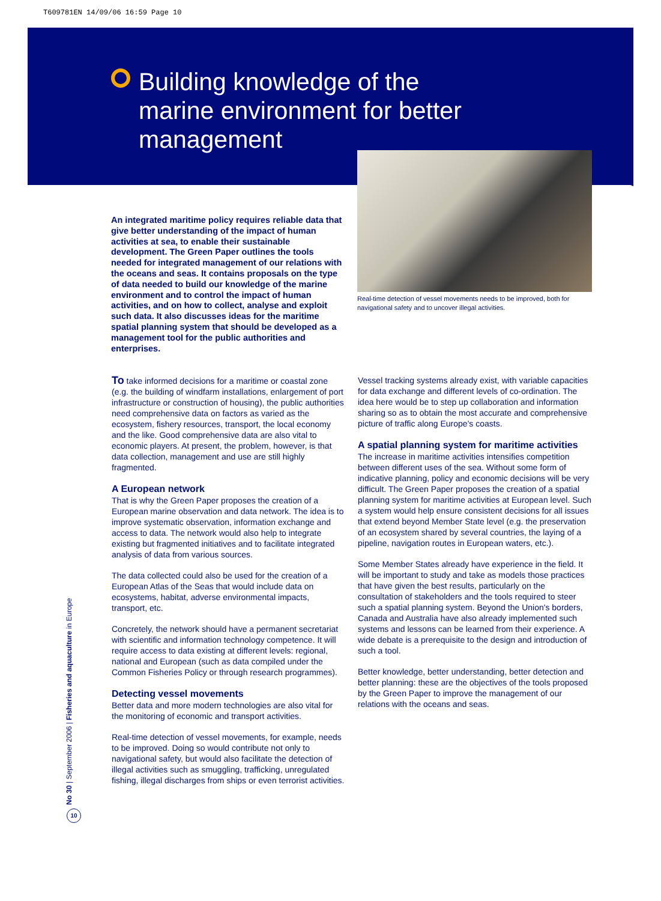T609781EN 14/09/06 16:59 Page 10
Building knowledge of the marine environment for better management
Real-time detection of vessel movements needs to be improved, both for navigational safety and to uncover illegal activities.
An integrated maritime policy requires reliable data that give better understanding of the impact of human activities at sea, to enable their sustainable development. The Green Paper outlines the tools needed for integrated management of our relations with the oceans and seas. It contains proposals on the type of data needed to build our knowledge of the marine environment and to control the impact of human activities, and on how to collect, analyse and exploit such data. It also discusses ideas for the maritime spatial planning system that should be developed as a management tool for the public authorities and enterprises.
To take informed decisions for a maritime or coastal zone (e.g. the building of windfarm installations, enlargement of port infrastructure or construction of housing), the public authorities need comprehensive data on factors as varied as the ecosystem, fishery resources, transport, the local economy and the like. Good comprehensive data are also vital to economic players. At present, the problem, however, is that data collection, management and use are still highly fragmented.
A European network
That is why the Green Paper proposes the creation of a European marine observation and data network. The idea is to improve systematic observation, information exchange and access to data. The network would also help to integrate existing but fragmented initiatives and to facilitate integrated analysis of data from various sources.
The data collected could also be used for the creation of a European Atlas of the Seas that would include data on ecosystems, habitat, adverse environmental impacts, transport, etc.
Concretely, the network should have a permanent secretariat with scientific and information technology competence. It will require access to data existing at different levels: regional, national and European (such as data compiled under the Common Fisheries Policy or through research programmes).
Detecting vessel movements
Better data and more modern technologies are also vital for the monitoring of economic and transport activities.
Real-time detection of vessel movements, for example, needs to be improved. Doing so would contribute not only to navigational safety, but would also facilitate the detection of illegal activities such as smuggling, trafficking, unregulated fishing, illegal discharges from ships or even terrorist activities.
Vessel tracking systems already exist, with variable capacities for data exchange and different levels of co-ordination. The idea here would be to step up collaboration and information sharing so as to obtain the most accurate and comprehensive picture of traffic along Europe's coasts.
A spatial planning system for maritime activities
The increase in maritime activities intensifies competition between different uses of the sea. Without some form of indicative planning, policy and economic decisions will be very difficult. The Green Paper proposes the creation of a spatial planning system for maritime activities at European level. Such a system would help ensure consistent decisions for all issues that extend beyond Member State level (e.g. the preservation of an ecosystem shared by several countries, the laying of a pipeline, navigation routes in European waters, etc.).
Some Member States already have experience in the field. It will be important to study and take as models those practices that have given the best results, particularly on the consultation of stakeholders and the tools required to steer such a spatial planning system. Beyond the Union's borders, Canada and Australia have also already implemented such systems and lessons can be learned from their experience. A wide debate is a prerequisite to the design and introduction of such a tool.
Better knowledge, better understanding, better detection and better planning: these are the objectives of the tools proposed by the Green Paper to improve the management of our relations with the oceans and seas.
No 30 | September 2006 | Fisheries and aquaculture in Europe 10